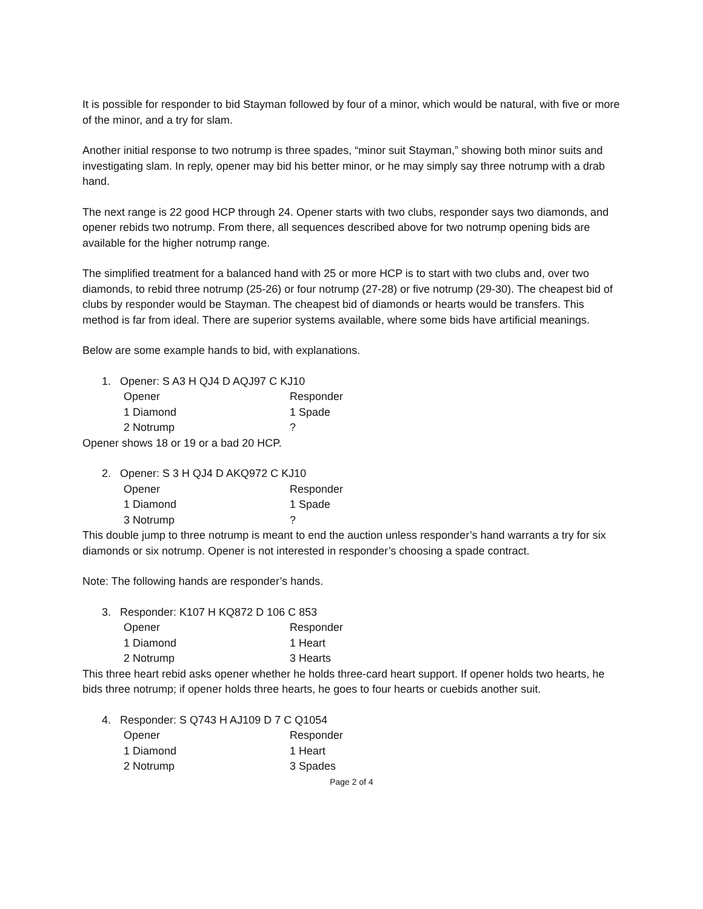It is possible for responder to bid Stayman followed by four of a minor, which would be natural, with five or more of the minor, and a try for slam.
Another initial response to two notrump is three spades, “minor suit Stayman,” showing both minor suits and investigating slam. In reply, opener may bid his better minor, or he may simply say three notrump with a drab hand.
The next range is 22 good HCP through 24. Opener starts with two clubs, responder says two diamonds, and opener rebids two notrump. From there, all sequences described above for two notrump opening bids are available for the higher notrump range.
The simplified treatment for a balanced hand with 25 or more HCP is to start with two clubs and, over two diamonds, to rebid three notrump (25-26) or four notrump (27-28) or five notrump (29-30). The cheapest bid of clubs by responder would be Stayman. The cheapest bid of diamonds or hearts would be transfers. This method is far from ideal. There are superior systems available, where some bids have artificial meanings.
Below are some example hands to bid, with explanations.
1. Opener: S A3 H QJ4 D AQJ97 C KJ10
| Opener | Responder |
| 1 Diamond | 1 Spade |
| 2 Notrump | ? |
Opener shows 18 or 19 or a bad 20 HCP.
2. Opener: S 3 H QJ4 D AKQ972 C KJ10
| Opener | Responder |
| 1 Diamond | 1 Spade |
| 3 Notrump | ? |
This double jump to three notrump is meant to end the auction unless responder’s hand warrants a try for six diamonds or six notrump. Opener is not interested in responder’s choosing a spade contract.
Note: The following hands are responder’s hands.
3. Responder: K107 H KQ872 D 106 C 853
| Opener | Responder |
| 1 Diamond | 1 Heart |
| 2 Notrump | 3 Hearts |
This three heart rebid asks opener whether he holds three-card heart support. If opener holds two hearts, he bids three notrump; if opener holds three hearts, he goes to four hearts or cuebids another suit.
4. Responder: S Q743 H AJ109 D 7 C Q1054
| Opener | Responder |
| 1 Diamond | 1 Heart |
| 2 Notrump | 3 Spades |
Page 2 of 4